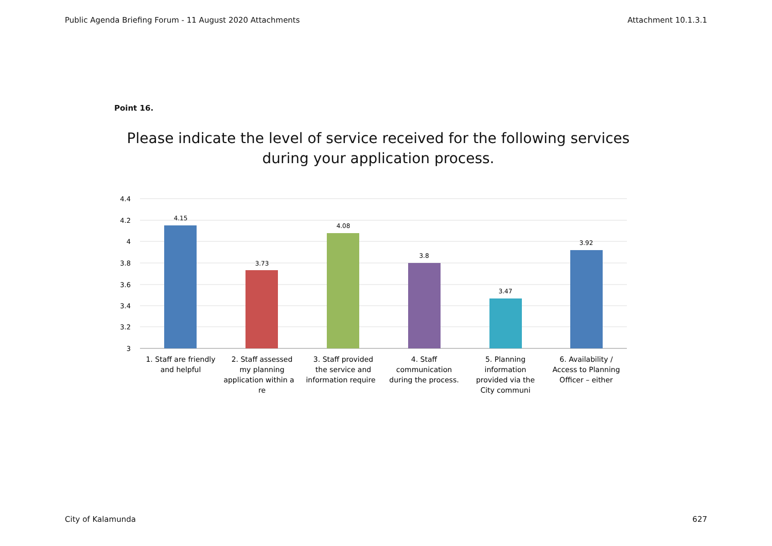Public Agenda Briefing Forum - 11 August 2020 Attachments Attachment 10.1.3.1
Point 16.
Please indicate the level of service received for the following services during your application process.
4.4
4.2
4
3.8
3.6
3.4
3.2
3
4.15
3.73
4.08
3.8
3.47
3.92
1. Staff are friendly
and helpful
2. Staff assessed
my planning
application within a
re
3. Staff provided
the service and
information require
4. Staff
communication
during the process.
5. Planning
information
provided via the
City communi
6. Availability /
Access to Planning
Officer – either
City of Kalamunda 627